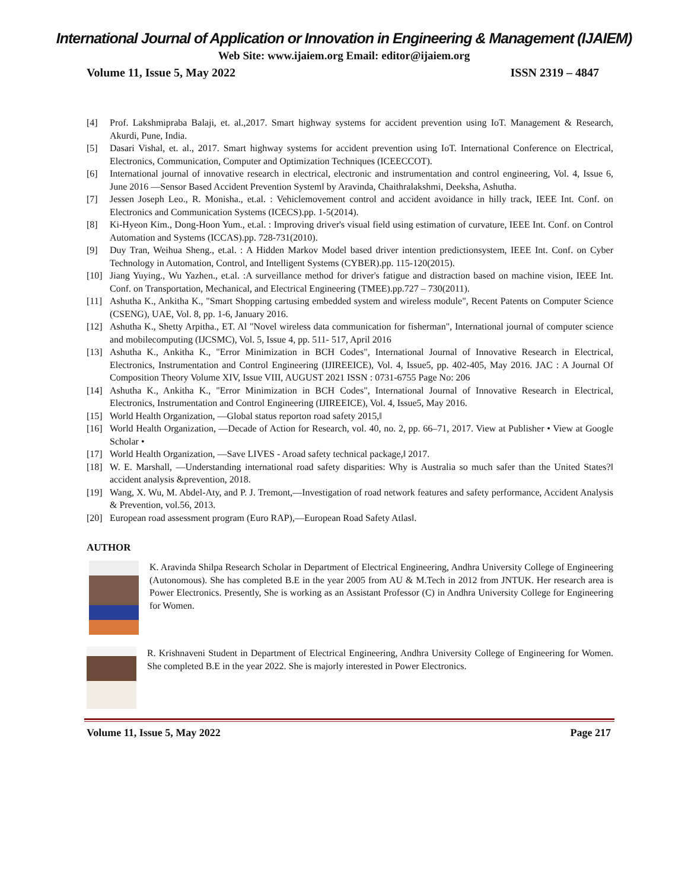International Journal of Application or Innovation in Engineering & Management (IJAIEM)
Web Site: www.ijaiem.org Email: editor@ijaiem.org
Volume 11, Issue 5, May 2022 ISSN 2319 – 4847
[4] Prof. Lakshmipraba Balaji, et. al.,2017. Smart highway systems for accident prevention using IoT. Management & Research, Akurdi, Pune, India.
[5] Dasari Vishal, et. al., 2017. Smart highway systems for accident prevention using IoT. International Conference on Electrical, Electronics, Communication, Computer and Optimization Techniques (ICEECCOT).
[6] International journal of innovative research in electrical, electronic and instrumentation and control engineering, Vol. 4, Issue 6, June 2016 ―Sensor Based Accident Prevention System‖ by Aravinda, Chaithralakshmi, Deeksha, Ashutha.
[7] Jessen Joseph Leo., R. Monisha., et.al. : Vehiclemovement control and accident avoidance in hilly track, IEEE Int. Conf. on Electronics and Communication Systems (ICECS).pp. 1-5(2014).
[8] Ki-Hyeon Kim., Dong-Hoon Yum., et.al. : Improving driver's visual field using estimation of curvature, IEEE Int. Conf. on Control Automation and Systems (ICCAS).pp. 728-731(2010).
[9] Duy Tran, Weihua Sheng., et.al. : A Hidden Markov Model based driver intention predictionsystem, IEEE Int. Conf. on Cyber Technology in Automation, Control, and Intelligent Systems (CYBER).pp. 115-120(2015).
[10] Jiang Yuying., Wu Yazhen., et.al. :A surveillance method for driver's fatigue and distraction based on machine vision, IEEE Int. Conf. on Transportation, Mechanical, and Electrical Engineering (TMEE).pp.727 – 730(2011).
[11] Ashutha K., Ankitha K., "Smart Shopping cartusing embedded system and wireless module", Recent Patents on Computer Science (CSENG), UAE, Vol. 8, pp. 1-6, January 2016.
[12] Ashutha K., Shetty Arpitha., ET. Al "Novel wireless data communication for fisherman", International journal of computer science and mobilecomputing (IJCSMC), Vol. 5, Issue 4, pp. 511- 517, April 2016
[13] Ashutha K., Ankitha K., "Error Minimization in BCH Codes", International Journal of Innovative Research in Electrical, Electronics, Instrumentation and Control Engineering (IJIREEICE), Vol. 4, Issue5, pp. 402-405, May 2016. JAC : A Journal Of Composition Theory Volume XIV, Issue VIII, AUGUST 2021 ISSN : 0731-6755 Page No: 206
[14] Ashutha K., Ankitha K., "Error Minimization in BCH Codes", International Journal of Innovative Research in Electrical, Electronics, Instrumentation and Control Engineering (IJIREEICE), Vol. 4, Issue5, May 2016.
[15] World Health Organization, ―Global status reporton road safety 2015,‖
[16] World Health Organization, ―Decade of Action for Research, vol. 40, no. 2, pp. 66–71, 2017. View at Publisher • View at Google Scholar •
[17] World Health Organization, ―Save LIVES - Aroad safety technical package,‖ 2017.
[18] W. E. Marshall, ―Understanding international road safety disparities: Why is Australia so much safer than the United States?‖ accident analysis &prevention, 2018.
[19] Wang, X. Wu, M. Abdel-Aty, and P. J. Tremont,―Investigation of road network features and safety performance, Accident Analysis & Prevention, vol.56, 2013.
[20] European road assessment program (Euro RAP),―European Road Safety Atlas‖.
AUTHOR
K. Aravinda Shilpa Research Scholar in Department of Electrical Engineering, Andhra University College of Engineering (Autonomous). She has completed B.E in the year 2005 from AU & M.Tech in 2012 from JNTUK. Her research area is Power Electronics. Presently, She is working as an Assistant Professor (C) in Andhra University College for Engineering for Women.
R. Krishnaveni Student in Department of Electrical Engineering, Andhra University College of Engineering for Women. She completed B.E in the year 2022. She is majorly interested in Power Electronics.
Volume 11, Issue 5, May 2022 Page 217